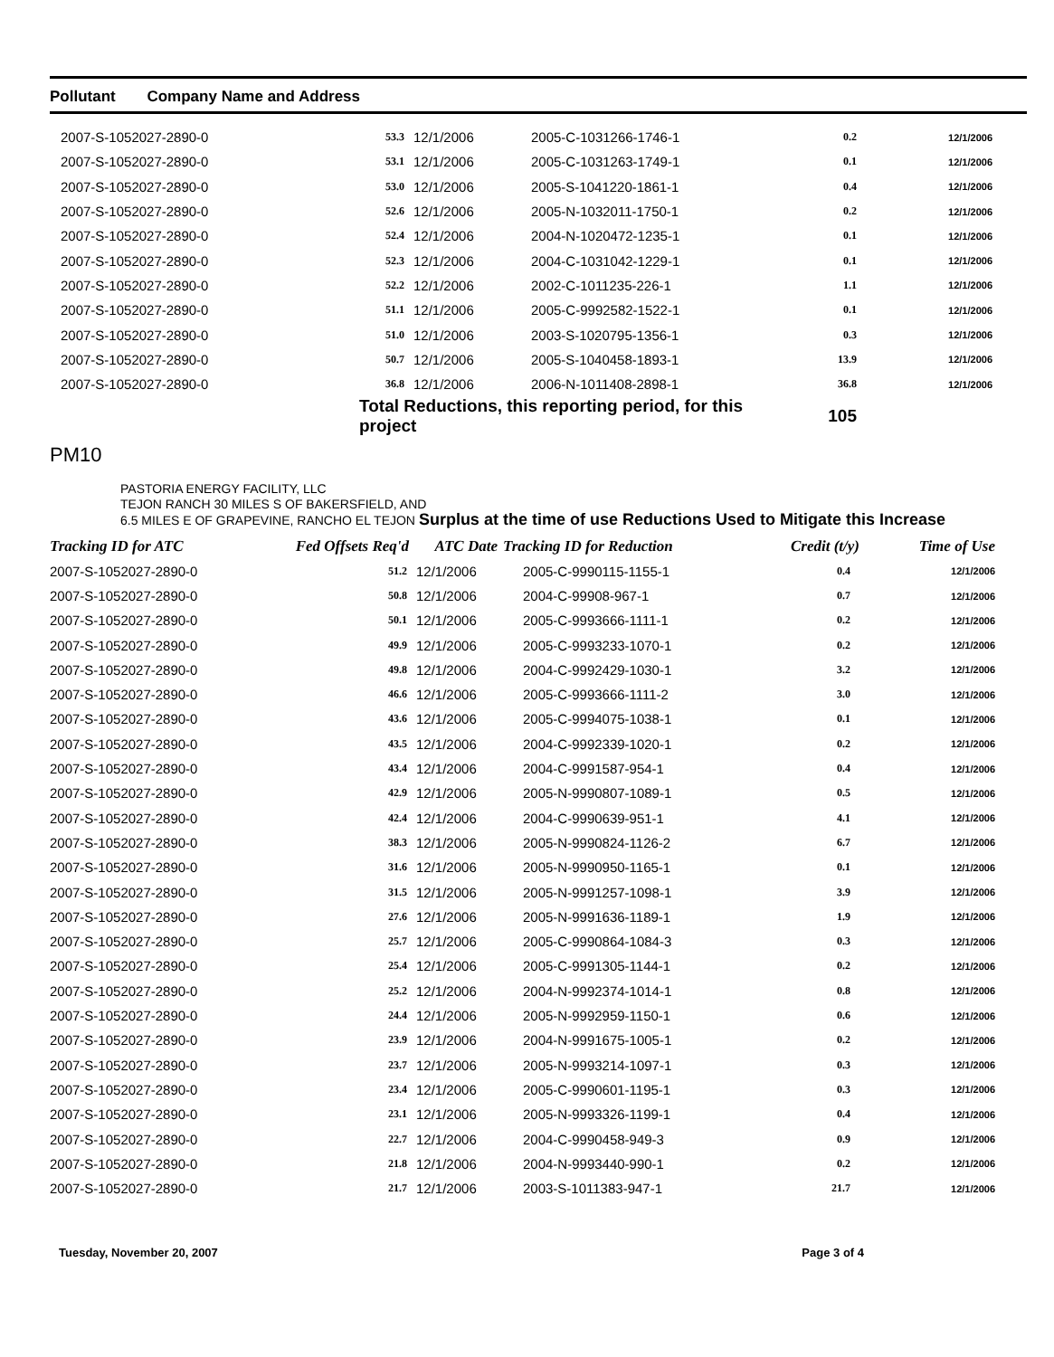Pollutant Company Name and Address
| 2007-S-1052027-2890-0 | 53.3 | 12/1/2006 | 2005-C-1031266-1746-1 | 0.2 | 12/1/2006 |
| 2007-S-1052027-2890-0 | 53.1 | 12/1/2006 | 2005-C-1031263-1749-1 | 0.1 | 12/1/2006 |
| 2007-S-1052027-2890-0 | 53.0 | 12/1/2006 | 2005-S-1041220-1861-1 | 0.4 | 12/1/2006 |
| 2007-S-1052027-2890-0 | 52.6 | 12/1/2006 | 2005-N-1032011-1750-1 | 0.2 | 12/1/2006 |
| 2007-S-1052027-2890-0 | 52.4 | 12/1/2006 | 2004-N-1020472-1235-1 | 0.1 | 12/1/2006 |
| 2007-S-1052027-2890-0 | 52.3 | 12/1/2006 | 2004-C-1031042-1229-1 | 0.1 | 12/1/2006 |
| 2007-S-1052027-2890-0 | 52.2 | 12/1/2006 | 2002-C-1011235-226-1 | 1.1 | 12/1/2006 |
| 2007-S-1052027-2890-0 | 51.1 | 12/1/2006 | 2005-C-9992582-1522-1 | 0.1 | 12/1/2006 |
| 2007-S-1052027-2890-0 | 51.0 | 12/1/2006 | 2003-S-1020795-1356-1 | 0.3 | 12/1/2006 |
| 2007-S-1052027-2890-0 | 50.7 | 12/1/2006 | 2005-S-1040458-1893-1 | 13.9 | 12/1/2006 |
| 2007-S-1052027-2890-0 | 36.8 | 12/1/2006 | 2006-N-1011408-2898-1 | 36.8 | 12/1/2006 |
| | Total Reductions, this reporting period, for this project | | | 105 | |
PM10
PASTORIA ENERGY FACILITY, LLC
TEJON RANCH 30 MILES S OF BAKERSFIELD, AND
6.5 MILES E OF GRAPEVINE, RANCHO EL TEJON Surplus at the time of use Reductions Used to Mitigate this Increase
| Tracking ID for ATC | Fed Offsets Req'd | ATC Date | Tracking ID for Reduction | Credit (t/y) | Time of Use |
| --- | --- | --- | --- | --- | --- |
| 2007-S-1052027-2890-0 | 51.2 | 12/1/2006 | 2005-C-9990115-1155-1 | 0.4 | 12/1/2006 |
| 2007-S-1052027-2890-0 | 50.8 | 12/1/2006 | 2004-C-99908-967-1 | 0.7 | 12/1/2006 |
| 2007-S-1052027-2890-0 | 50.1 | 12/1/2006 | 2005-C-9993666-1111-1 | 0.2 | 12/1/2006 |
| 2007-S-1052027-2890-0 | 49.9 | 12/1/2006 | 2005-C-9993233-1070-1 | 0.2 | 12/1/2006 |
| 2007-S-1052027-2890-0 | 49.8 | 12/1/2006 | 2004-C-9992429-1030-1 | 3.2 | 12/1/2006 |
| 2007-S-1052027-2890-0 | 46.6 | 12/1/2006 | 2005-C-9993666-1111-2 | 3.0 | 12/1/2006 |
| 2007-S-1052027-2890-0 | 43.6 | 12/1/2006 | 2005-C-9994075-1038-1 | 0.1 | 12/1/2006 |
| 2007-S-1052027-2890-0 | 43.5 | 12/1/2006 | 2004-C-9992339-1020-1 | 0.2 | 12/1/2006 |
| 2007-S-1052027-2890-0 | 43.4 | 12/1/2006 | 2004-C-9991587-954-1 | 0.4 | 12/1/2006 |
| 2007-S-1052027-2890-0 | 42.9 | 12/1/2006 | 2005-N-9990807-1089-1 | 0.5 | 12/1/2006 |
| 2007-S-1052027-2890-0 | 42.4 | 12/1/2006 | 2004-C-9990639-951-1 | 4.1 | 12/1/2006 |
| 2007-S-1052027-2890-0 | 38.3 | 12/1/2006 | 2005-N-9990824-1126-2 | 6.7 | 12/1/2006 |
| 2007-S-1052027-2890-0 | 31.6 | 12/1/2006 | 2005-N-9990950-1165-1 | 0.1 | 12/1/2006 |
| 2007-S-1052027-2890-0 | 31.5 | 12/1/2006 | 2005-N-9991257-1098-1 | 3.9 | 12/1/2006 |
| 2007-S-1052027-2890-0 | 27.6 | 12/1/2006 | 2005-N-9991636-1189-1 | 1.9 | 12/1/2006 |
| 2007-S-1052027-2890-0 | 25.7 | 12/1/2006 | 2005-C-9990864-1084-3 | 0.3 | 12/1/2006 |
| 2007-S-1052027-2890-0 | 25.4 | 12/1/2006 | 2005-C-9991305-1144-1 | 0.2 | 12/1/2006 |
| 2007-S-1052027-2890-0 | 25.2 | 12/1/2006 | 2004-N-9992374-1014-1 | 0.8 | 12/1/2006 |
| 2007-S-1052027-2890-0 | 24.4 | 12/1/2006 | 2005-N-9992959-1150-1 | 0.6 | 12/1/2006 |
| 2007-S-1052027-2890-0 | 23.9 | 12/1/2006 | 2004-N-9991675-1005-1 | 0.2 | 12/1/2006 |
| 2007-S-1052027-2890-0 | 23.7 | 12/1/2006 | 2005-N-9993214-1097-1 | 0.3 | 12/1/2006 |
| 2007-S-1052027-2890-0 | 23.4 | 12/1/2006 | 2005-C-9990601-1195-1 | 0.3 | 12/1/2006 |
| 2007-S-1052027-2890-0 | 23.1 | 12/1/2006 | 2005-N-9993326-1199-1 | 0.4 | 12/1/2006 |
| 2007-S-1052027-2890-0 | 22.7 | 12/1/2006 | 2004-C-9990458-949-3 | 0.9 | 12/1/2006 |
| 2007-S-1052027-2890-0 | 21.8 | 12/1/2006 | 2004-N-9993440-990-1 | 0.2 | 12/1/2006 |
| 2007-S-1052027-2890-0 | 21.7 | 12/1/2006 | 2003-S-1011383-947-1 | 21.7 | 12/1/2006 |
Tuesday, November 20, 2007 Page 3 of 4